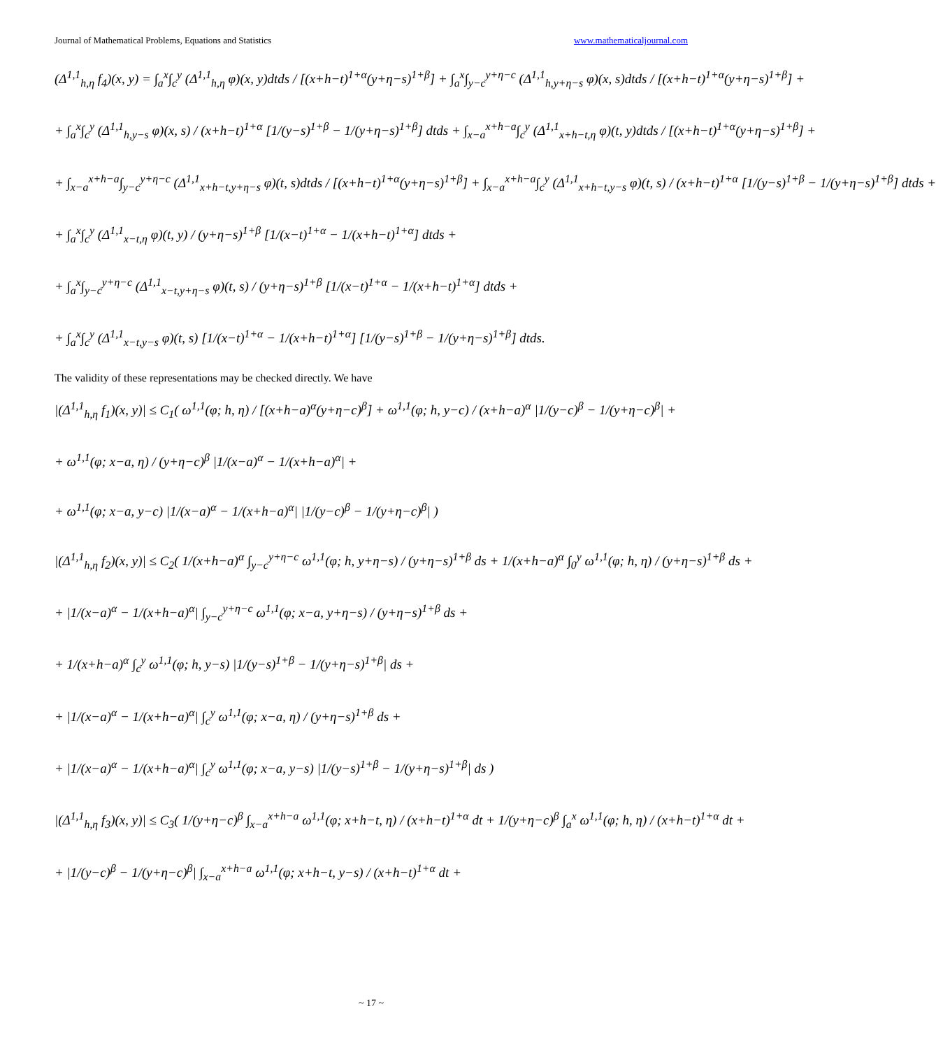Journal of Mathematical Problems, Equations and Statistics www.mathematicaljournal.com
(Δ<sup>1,1</sup><sub>h,η</sub> f<sub>4</sub>)(x, y) = ∫<sub>a</sub><sup>x</sup>∫<sub>c</sub><sup>y</sup> (Δ<sup>1,1</sup><sub>h,η</sub> φ)(x, y)dtds / [(x+h−t)<sup>1+α</sup>(y+η−s)<sup>1+β</sup>] + ∫<sub>a</sub><sup>x</sup>∫<sub>y−c</sub><sup>y+η−c</sup> (Δ<sup>1,1</sup><sub>h,y+η−s</sub> φ)(x, s)dtds / [(x+h−t)<sup>1+α</sup>(y+η−s)<sup>1+β</sup>] +
+ ∫<sub>a</sub><sup>x</sup>∫<sub>c</sub><sup>y</sup> (Δ<sup>1,1</sup><sub>h,y−s</sub> φ)(x, s) / (x+h−t)<sup>1+α</sup> [1/(y−s)<sup>1+β</sup> − 1/(y+η−s)<sup>1+β</sup>] dtds + ∫<sub>x−a</sub><sup>x+h−a</sup>∫<sub>c</sub><sup>y</sup> (Δ<sup>1,1</sup><sub>x+h−t,η</sub> φ)(t, y)dtds / [(x+h−t)<sup>1+α</sup>(y+η−s)<sup>1+β</sup>] +
+ ∫<sub>x−a</sub><sup>x+h−a</sup>∫<sub>y−c</sub><sup>y+η−c</sup> (Δ<sup>1,1</sup><sub>x+h−t,y+η−s</sub> φ)(t, s)dtds / [(x+h−t)<sup>1+α</sup>(y+η−s)<sup>1+β</sup>] + ∫<sub>x−a</sub><sup>x+h−a</sup>∫<sub>c</sub><sup>y</sup> (Δ<sup>1,1</sup><sub>x+h−t,y−s</sub> φ)(t, s) / (x+h−t)<sup>1+α</sup> [1/(y−s)<sup>1+β</sup> − 1/(y+η−s)<sup>1+β</sup>] dtds +
+ ∫<sub>a</sub><sup>x</sup>∫<sub>c</sub><sup>y</sup> (Δ<sup>1,1</sup><sub>x−t,η</sub> φ)(t, y) / (y+η−s)<sup>1+β</sup> [1/(x−t)<sup>1+α</sup> − 1/(x+h−t)<sup>1+α</sup>] dtds +
+ ∫<sub>a</sub><sup>x</sup>∫<sub>y−c</sub><sup>y+η−c</sup> (Δ<sup>1,1</sup><sub>x−t,y+η−s</sub> φ)(t, s) / (y+η−s)<sup>1+β</sup> [1/(x−t)<sup>1+α</sup> − 1/(x+h−t)<sup>1+α</sup>] dtds +
+ ∫<sub>a</sub><sup>x</sup>∫<sub>c</sub><sup>y</sup> (Δ<sup>1,1</sup><sub>x−t,y−s</sub> φ)(t, s) [1/(x−t)<sup>1+α</sup> − 1/(x+h−t)<sup>1+α</sup>] [1/(y−s)<sup>1+β</sup> − 1/(y+η−s)<sup>1+β</sup>] dtds.
The validity of these representations may be checked directly. We have
|(Δ<sup>1,1</sup><sub>h,η</sub> f<sub>1</sub>)(x, y)| ≤ C<sub>1</sub>( ω<sup>1,1</sup>(φ; h, η) / [(x+h−a)<sup>α</sup>(y+η−c)<sup>β</sup>] + ω<sup>1,1</sup>(φ; h, y−c) / (x+h−a)<sup>α</sup> |1/(y−c)<sup>β</sup> − 1/(y+η−c)<sup>β</sup>| +
+ ω<sup>1,1</sup>(φ; x−a, η) / (y+η−c)<sup>β</sup> |1/(x−a)<sup>α</sup> − 1/(x+h−a)<sup>α</sup>| +
+ ω<sup>1,1</sup>(φ; x−a, y−c) |1/(x−a)<sup>α</sup> − 1/(x+h−a)<sup>α</sup>| |1/(y−c)<sup>β</sup> − 1/(y+η−c)<sup>β</sup>| )
|(Δ<sup>1,1</sup><sub>h,η</sub> f<sub>2</sub>)(x, y)| ≤ C<sub>2</sub>( 1/(x+h−a)<sup>α</sup> ∫<sub>y−c</sub><sup>y+η−c</sup> ω<sup>1,1</sup>(φ; h, y+η−s) / (y+η−s)<sup>1+β</sup> ds + 1/(x+h−a)<sup>α</sup> ∫<sub>0</sub><sup>y</sup> ω<sup>1,1</sup>(φ; h, η) / (y+η−s)<sup>1+β</sup> ds +
+ |1/(x−a)<sup>α</sup> − 1/(x+h−a)<sup>α</sup>| ∫<sub>y−c</sub><sup>y+η−c</sup> ω<sup>1,1</sup>(φ; x−a, y+η−s) / (y+η−s)<sup>1+β</sup> ds +
+ 1/(x+h−a)<sup>α</sup> ∫<sub>c</sub><sup>y</sup> ω<sup>1,1</sup>(φ; h, y−s) |1/(y−s)<sup>1+β</sup> − 1/(y+η−s)<sup>1+β</sup>| ds +
+ |1/(x−a)<sup>α</sup> − 1/(x+h−a)<sup>α</sup>| ∫<sub>c</sub><sup>y</sup> ω<sup>1,1</sup>(φ; x−a, η) / (y+η−s)<sup>1+β</sup> ds +
+ |1/(x−a)<sup>α</sup> − 1/(x+h−a)<sup>α</sup>| ∫<sub>c</sub><sup>y</sup> ω<sup>1,1</sup>(φ; x−a, y−s) |1/(y−s)<sup>1+β</sup> − 1/(y+η−s)<sup>1+β</sup>| ds )
|(Δ<sup>1,1</sup><sub>h,η</sub> f<sub>3</sub>)(x, y)| ≤ C<sub>3</sub>( 1/(y+η−c)<sup>β</sup> ∫<sub>x−a</sub><sup>x+h−a</sup> ω<sup>1,1</sup>(φ; x+h−t, η) / (x+h−t)<sup>1+α</sup> dt + 1/(y+η−c)<sup>β</sup> ∫<sub>a</sub><sup>x</sup> ω<sup>1,1</sup>(φ; h, η) / (x+h−t)<sup>1+α</sup> dt +
+ |1/(y−c)<sup>β</sup> − 1/(y+η−c)<sup>β</sup>| ∫<sub>x−a</sub><sup>x+h−a</sup> ω<sup>1,1</sup>(φ; x+h−t, y−s) / (x+h−t)<sup>1+α</sup> dt +
~ 17 ~